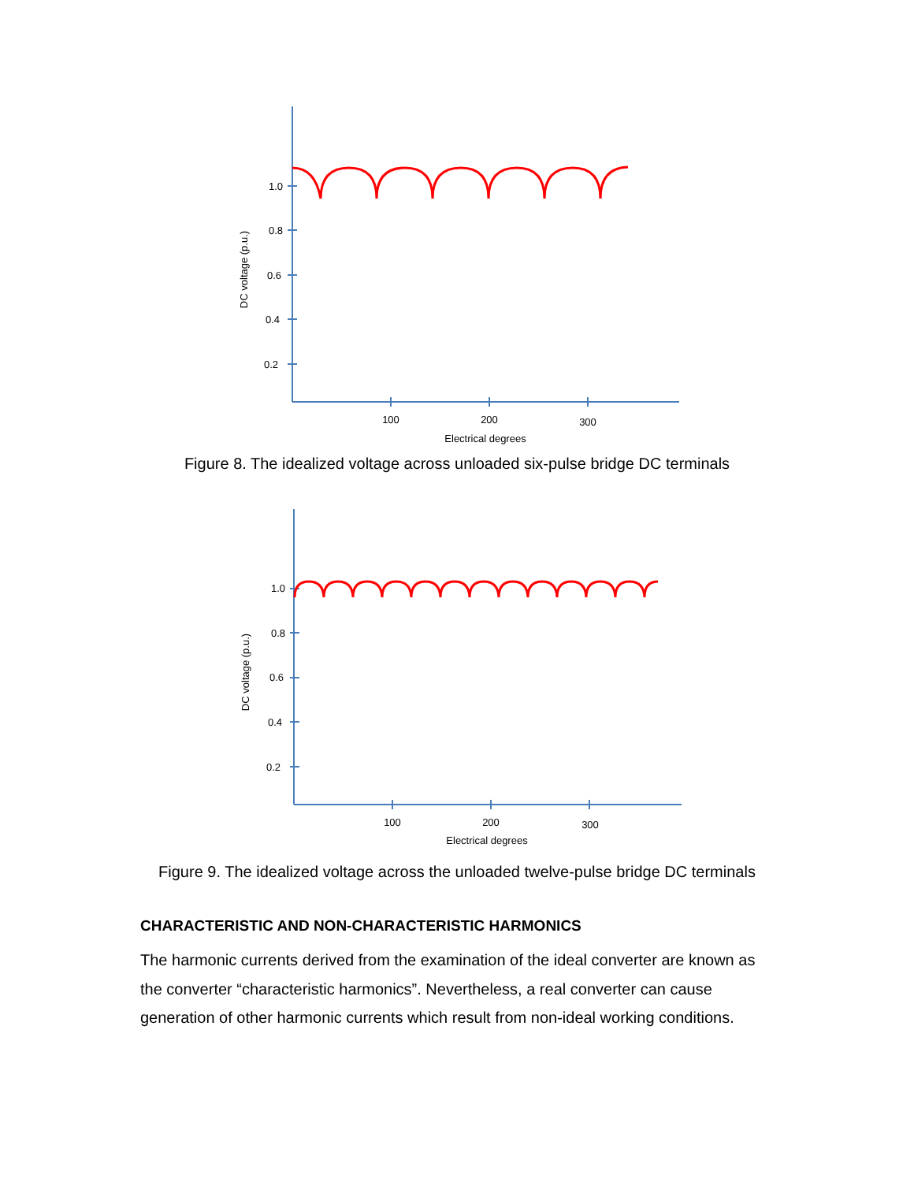1.0
0.8
0.6
0.4
0.2
100
200
300
Electrical degrees
DC voltage (p.u.)
Figure 8. The idealized voltage across unloaded six-pulse bridge DC terminals
1.0
0.8
0.6
0.4
0.2
100
200
300
Electrical degrees
DC voltage (p.u.)
Figure 9. The idealized voltage across the unloaded twelve-pulse bridge DC terminals
CHARACTERISTIC AND NON-CHARACTERISTIC HARMONICS
The harmonic currents derived from the examination of the ideal converter are known as the converter “characteristic harmonics”. Nevertheless, a real converter can cause generation of other harmonic currents which result from non-ideal working conditions.